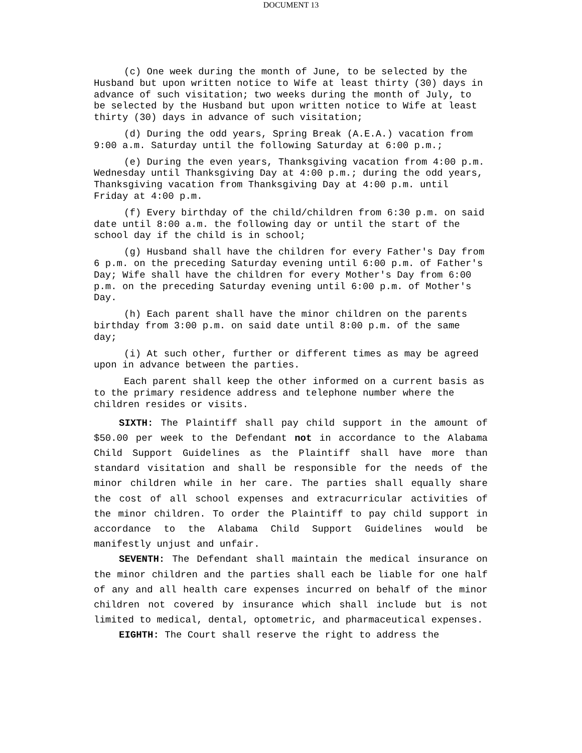DOCUMENT 13
(c) One week during the month of June, to be selected by the Husband but upon written notice to Wife at least thirty (30) days in advance of such visitation; two weeks during the month of July, to be selected by the Husband but upon written notice to Wife at least thirty (30) days in advance of such visitation;
(d) During the odd years, Spring Break (A.E.A.) vacation from 9:00 a.m. Saturday until the following Saturday at 6:00 p.m.;
(e) During the even years, Thanksgiving vacation from 4:00 p.m. Wednesday until Thanksgiving Day at 4:00 p.m.; during the odd years, Thanksgiving vacation from Thanksgiving Day at 4:00 p.m. until Friday at 4:00 p.m.
(f) Every birthday of the child/children from 6:30 p.m. on said date until 8:00 a.m. the following day or until the start of the school day if the child is in school;
(g) Husband shall have the children for every Father's Day from 6 p.m. on the preceding Saturday evening until 6:00 p.m. of Father's Day; Wife shall have the children for every Mother's Day from 6:00 p.m. on the preceding Saturday evening until 6:00 p.m. of Mother's Day.
(h) Each parent shall have the minor children on the parents birthday from 3:00 p.m. on said date until 8:00 p.m. of the same day;
(i) At such other, further or different times as may be agreed upon in advance between the parties.
Each parent shall keep the other informed on a current basis as to the primary residence address and telephone number where the children resides or visits.
SIXTH: The Plaintiff shall pay child support in the amount of $50.00 per week to the Defendant not in accordance to the Alabama Child Support Guidelines as the Plaintiff shall have more than standard visitation and shall be responsible for the needs of the minor children while in her care. The parties shall equally share the cost of all school expenses and extracurricular activities of the minor children. To order the Plaintiff to pay child support in accordance to the Alabama Child Support Guidelines would be manifestly unjust and unfair.
SEVENTH: The Defendant shall maintain the medical insurance on the minor children and the parties shall each be liable for one half of any and all health care expenses incurred on behalf of the minor children not covered by insurance which shall include but is not limited to medical, dental, optometric, and pharmaceutical expenses.
EIGHTH: The Court shall reserve the right to address the